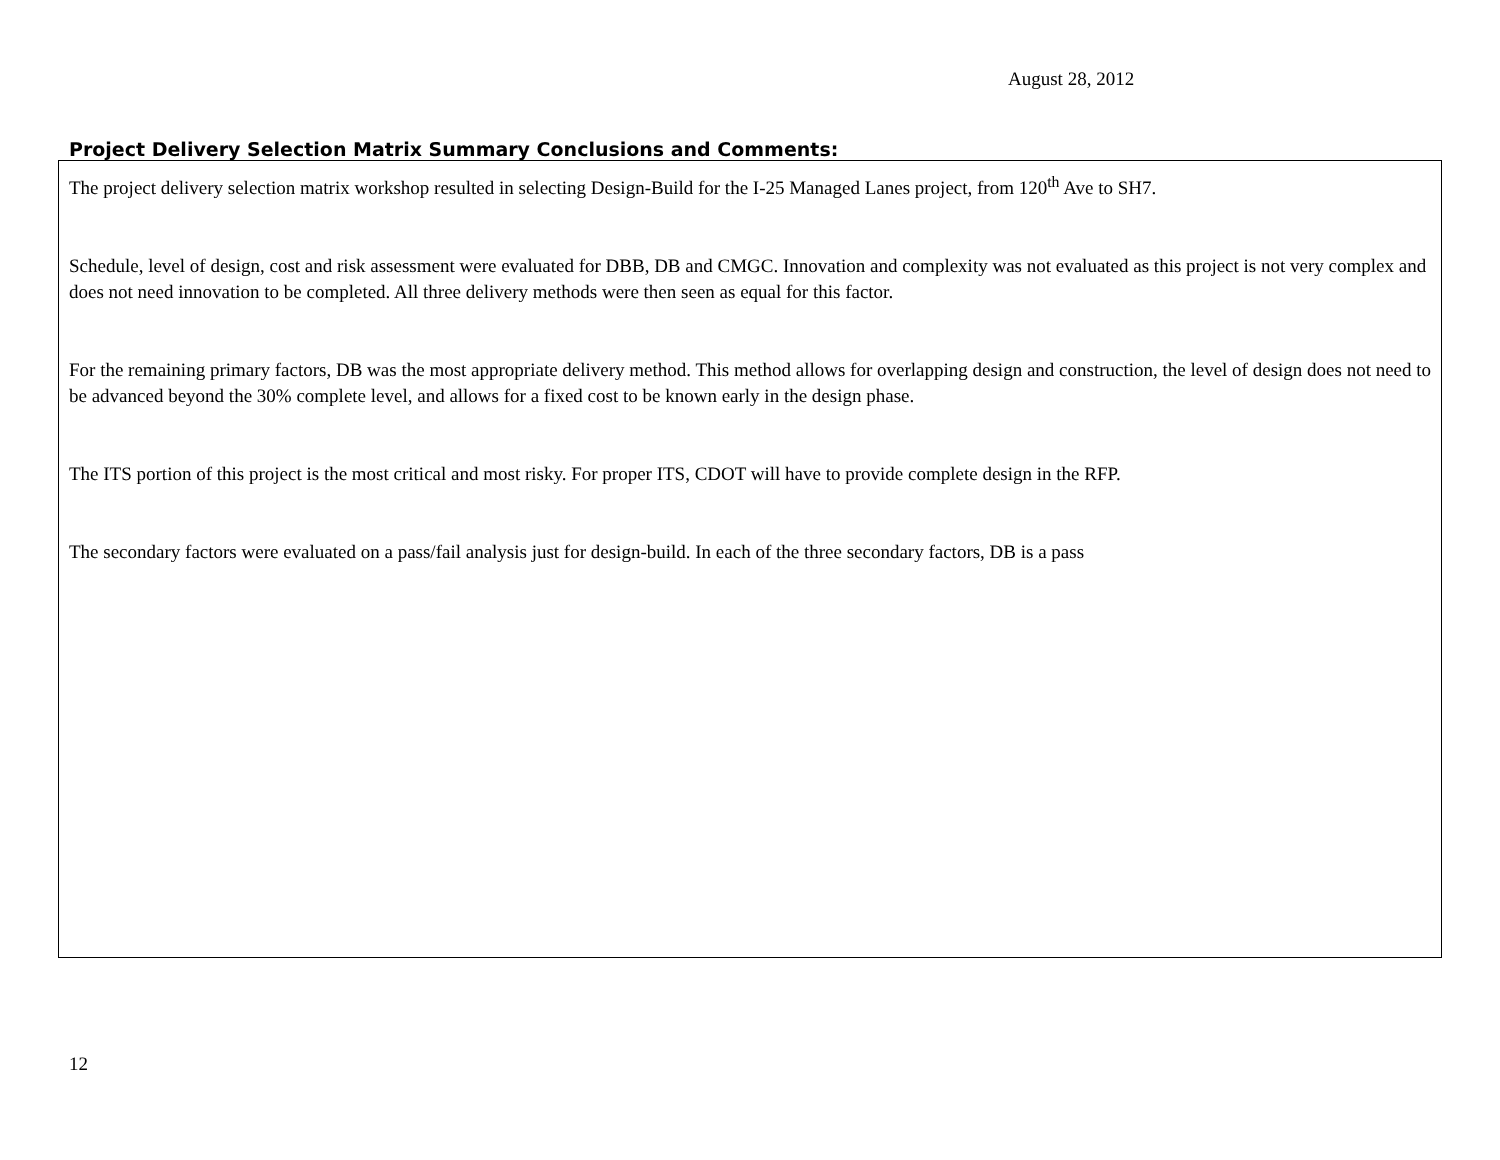August 28, 2012
Project Delivery Selection Matrix Summary Conclusions and Comments:
The project delivery selection matrix workshop resulted in selecting Design-Build for the I-25 Managed Lanes project, from 120<sup>th</sup> Ave to SH7.
Schedule, level of design, cost and risk assessment were evaluated for DBB, DB and CMGC. Innovation and complexity was not evaluated as this project is not very complex and does not need innovation to be completed. All three delivery methods were then seen as equal for this factor.
For the remaining primary factors, DB was the most appropriate delivery method. This method allows for overlapping design and construction, the level of design does not need to be advanced beyond the 30% complete level, and allows for a fixed cost to be known early in the design phase.
The ITS portion of this project is the most critical and most risky. For proper ITS, CDOT will have to provide complete design in the RFP.
The secondary factors were evaluated on a pass/fail analysis just for design-build. In each of the three secondary factors, DB is a pass
12